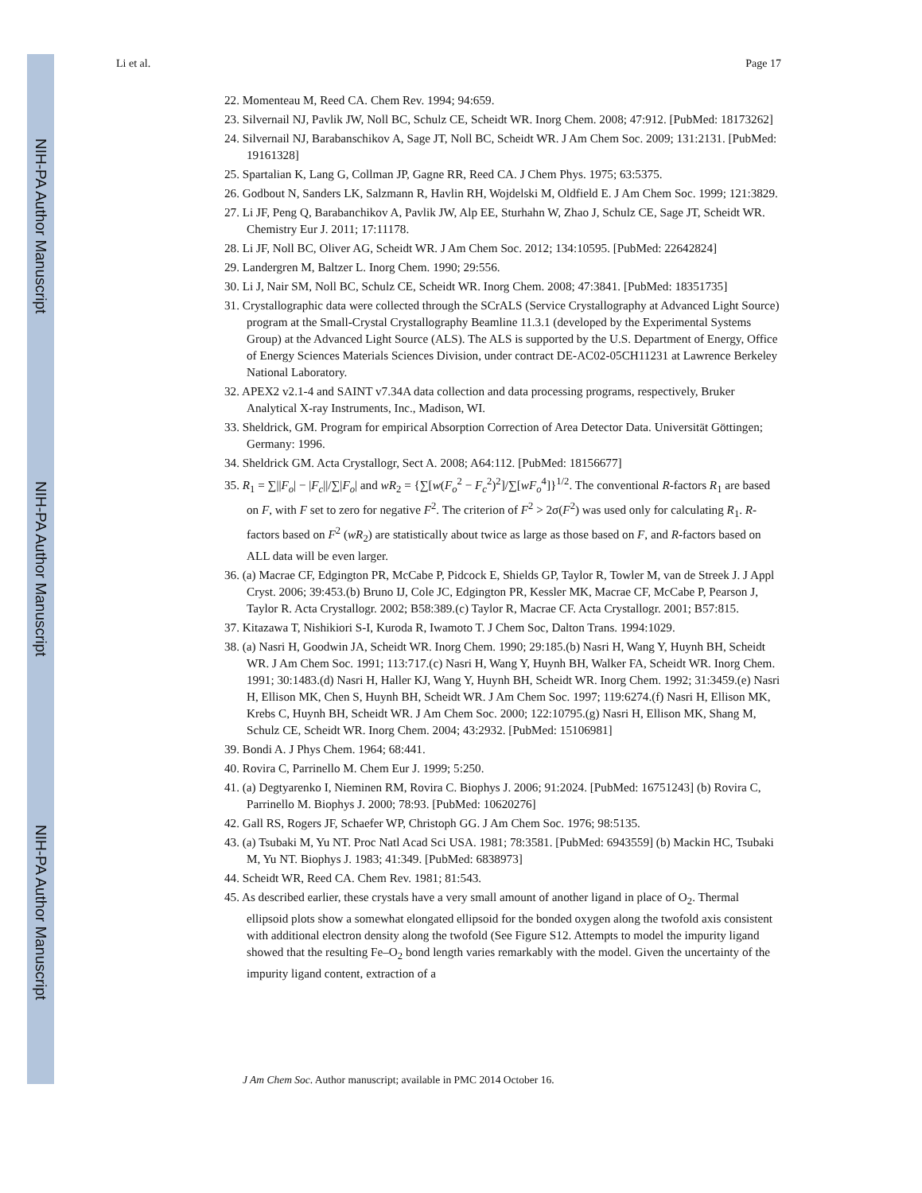NIH-PA Author Manuscript
NIH-PA Author Manuscript
NIH-PA Author Manuscript
Li et al. Page 17
22. Momenteau M, Reed CA. Chem Rev. 1994; 94:659.
23. Silvernail NJ, Pavlik JW, Noll BC, Schulz CE, Scheidt WR. Inorg Chem. 2008; 47:912. [PubMed: 18173262]
24. Silvernail NJ, Barabanschikov A, Sage JT, Noll BC, Scheidt WR. J Am Chem Soc. 2009; 131:2131. [PubMed: 19161328]
25. Spartalian K, Lang G, Collman JP, Gagne RR, Reed CA. J Chem Phys. 1975; 63:5375.
26. Godbout N, Sanders LK, Salzmann R, Havlin RH, Wojdelski M, Oldfield E. J Am Chem Soc. 1999; 121:3829.
27. Li JF, Peng Q, Barabanchikov A, Pavlik JW, Alp EE, Sturhahn W, Zhao J, Schulz CE, Sage JT, Scheidt WR. Chemistry Eur J. 2011; 17:11178.
28. Li JF, Noll BC, Oliver AG, Scheidt WR. J Am Chem Soc. 2012; 134:10595. [PubMed: 22642824]
29. Landergren M, Baltzer L. Inorg Chem. 1990; 29:556.
30. Li J, Nair SM, Noll BC, Schulz CE, Scheidt WR. Inorg Chem. 2008; 47:3841. [PubMed: 18351735]
31. Crystallographic data were collected through the SCrALS (Service Crystallography at Advanced Light Source) program at the Small-Crystal Crystallography Beamline 11.3.1 (developed by the Experimental Systems Group) at the Advanced Light Source (ALS). The ALS is supported by the U.S. Department of Energy, Office of Energy Sciences Materials Sciences Division, under contract DE-AC02-05CH11231 at Lawrence Berkeley National Laboratory.
32. APEX2 v2.1-4 and SAINT v7.34A data collection and data processing programs, respectively, Bruker Analytical X-ray Instruments, Inc., Madison, WI.
33. Sheldrick, GM. Program for empirical Absorption Correction of Area Detector Data. Universität Göttingen; Germany: 1996.
34. Sheldrick GM. Acta Crystallogr, Sect A. 2008; A64:112. [PubMed: 18156677]
35. R<sub>1</sub> = ∑||F<sub>o</sub>| − |F<sub>c</sub>||/∑|F<sub>o</sub>| and wR<sub>2</sub> = {∑[w(F<sub>o</sub><sup>2</sup> − F<sub>c</sub><sup>2</sup>)<sup>2</sup>]/∑[wF<sub>o</sub><sup>4</sup>]}<sup>1/2</sup>. The conventional R-factors R<sub>1</sub> are based on F, with F set to zero for negative F<sup>2</sup>. The criterion of F<sup>2</sup> > 2σ(F<sup>2</sup>) was used only for calculating R<sub>1</sub>. R-factors based on F<sup>2</sup> (wR<sub>2</sub>) are statistically about twice as large as those based on F, and R-factors based on ALL data will be even larger.
36. (a) Macrae CF, Edgington PR, McCabe P, Pidcock E, Shields GP, Taylor R, Towler M, van de Streek J. J Appl Cryst. 2006; 39:453.(b) Bruno IJ, Cole JC, Edgington PR, Kessler MK, Macrae CF, McCabe P, Pearson J, Taylor R. Acta Crystallogr. 2002; B58:389.(c) Taylor R, Macrae CF. Acta Crystallogr. 2001; B57:815.
37. Kitazawa T, Nishikiori S-I, Kuroda R, Iwamoto T. J Chem Soc, Dalton Trans. 1994:1029.
38. (a) Nasri H, Goodwin JA, Scheidt WR. Inorg Chem. 1990; 29:185.(b) Nasri H, Wang Y, Huynh BH, Scheidt WR. J Am Chem Soc. 1991; 113:717.(c) Nasri H, Wang Y, Huynh BH, Walker FA, Scheidt WR. Inorg Chem. 1991; 30:1483.(d) Nasri H, Haller KJ, Wang Y, Huynh BH, Scheidt WR. Inorg Chem. 1992; 31:3459.(e) Nasri H, Ellison MK, Chen S, Huynh BH, Scheidt WR. J Am Chem Soc. 1997; 119:6274.(f) Nasri H, Ellison MK, Krebs C, Huynh BH, Scheidt WR. J Am Chem Soc. 2000; 122:10795.(g) Nasri H, Ellison MK, Shang M, Schulz CE, Scheidt WR. Inorg Chem. 2004; 43:2932. [PubMed: 15106981]
39. Bondi A. J Phys Chem. 1964; 68:441.
40. Rovira C, Parrinello M. Chem Eur J. 1999; 5:250.
41. (a) Degtyarenko I, Nieminen RM, Rovira C. Biophys J. 2006; 91:2024. [PubMed: 16751243] (b) Rovira C, Parrinello M. Biophys J. 2000; 78:93. [PubMed: 10620276]
42. Gall RS, Rogers JF, Schaefer WP, Christoph GG. J Am Chem Soc. 1976; 98:5135.
43. (a) Tsubaki M, Yu NT. Proc Natl Acad Sci USA. 1981; 78:3581. [PubMed: 6943559] (b) Mackin HC, Tsubaki M, Yu NT. Biophys J. 1983; 41:349. [PubMed: 6838973]
44. Scheidt WR, Reed CA. Chem Rev. 1981; 81:543.
45. As described earlier, these crystals have a very small amount of another ligand in place of O<sub>2</sub>. Thermal ellipsoid plots show a somewhat elongated ellipsoid for the bonded oxygen along the twofold axis consistent with additional electron density along the twofold (See Figure S12. Attempts to model the impurity ligand showed that the resulting Fe–O<sub>2</sub> bond length varies remarkably with the model. Given the uncertainty of the impurity ligand content, extraction of a
J Am Chem Soc. Author manuscript; available in PMC 2014 October 16.